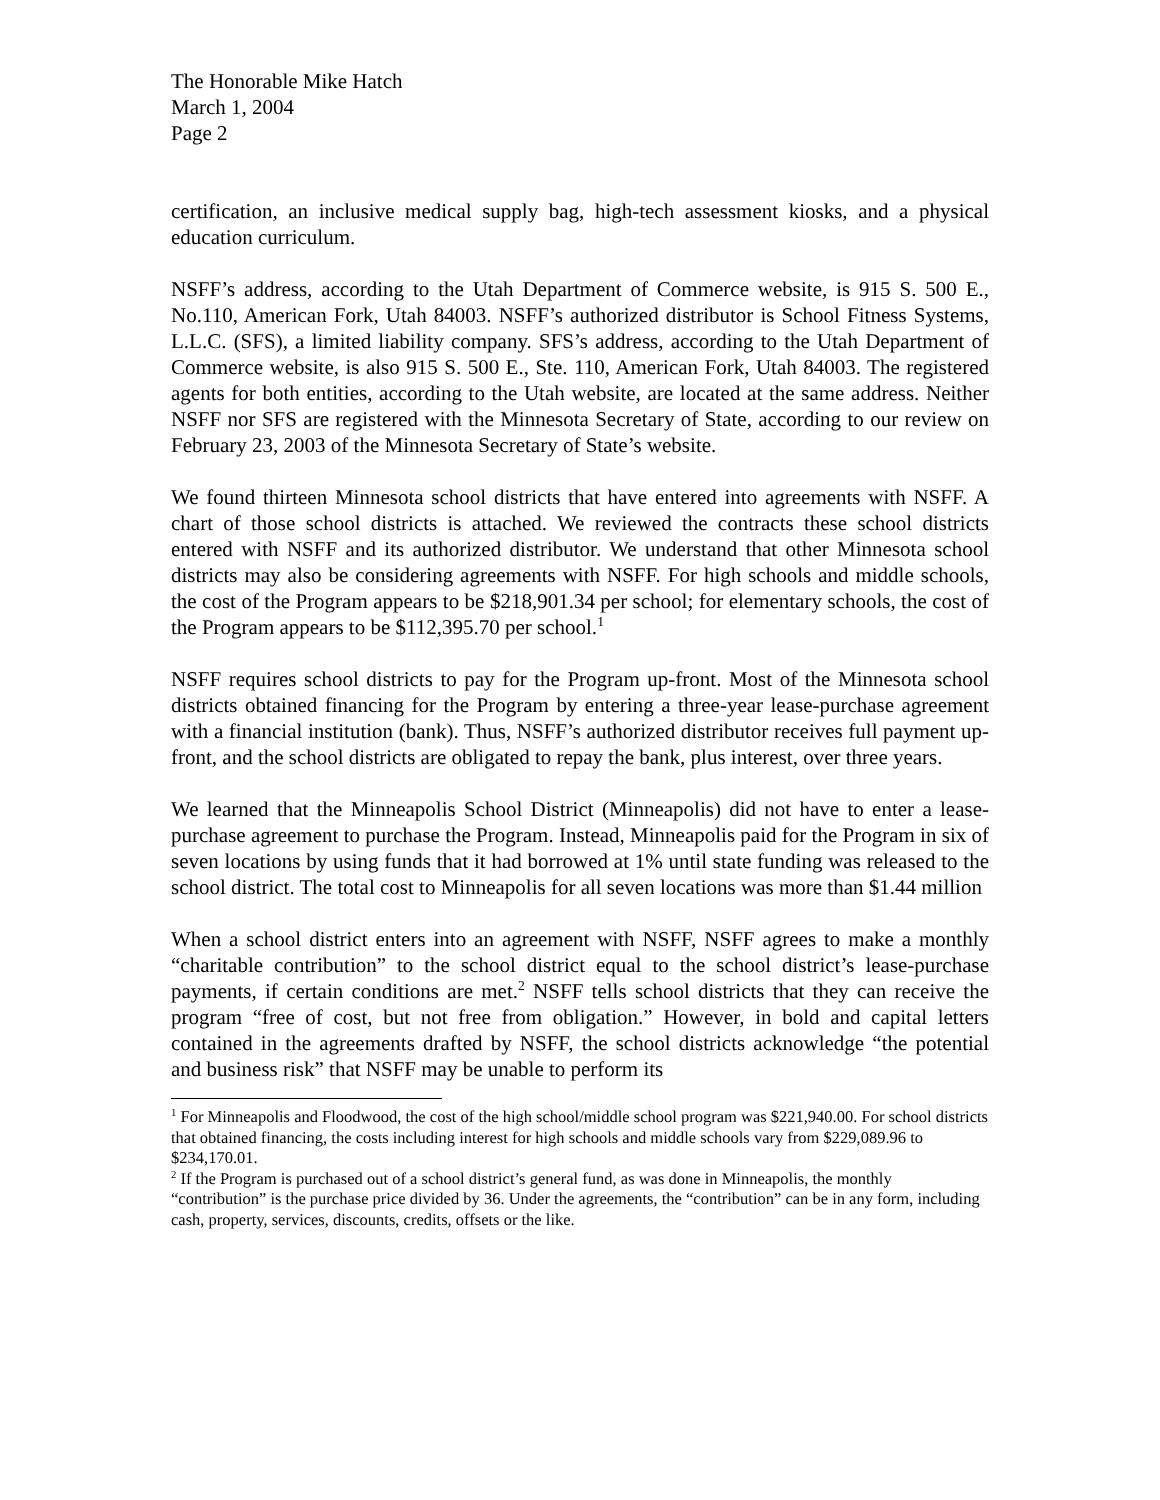The Honorable Mike Hatch
March 1, 2004
Page 2
certification, an inclusive medical supply bag, high-tech assessment kiosks, and a physical education curriculum.
NSFF’s address, according to the Utah Department of Commerce website, is 915 S. 500 E., No.110, American Fork, Utah 84003. NSFF’s authorized distributor is School Fitness Systems, L.L.C. (SFS), a limited liability company. SFS’s address, according to the Utah Department of Commerce website, is also 915 S. 500 E., Ste. 110, American Fork, Utah 84003. The registered agents for both entities, according to the Utah website, are located at the same address. Neither NSFF nor SFS are registered with the Minnesota Secretary of State, according to our review on February 23, 2003 of the Minnesota Secretary of State’s website.
We found thirteen Minnesota school districts that have entered into agreements with NSFF. A chart of those school districts is attached. We reviewed the contracts these school districts entered with NSFF and its authorized distributor. We understand that other Minnesota school districts may also be considering agreements with NSFF. For high schools and middle schools, the cost of the Program appears to be $218,901.34 per school; for elementary schools, the cost of the Program appears to be $112,395.70 per school.<sup>1</sup>
NSFF requires school districts to pay for the Program up-front. Most of the Minnesota school districts obtained financing for the Program by entering a three-year lease-purchase agreement with a financial institution (bank). Thus, NSFF’s authorized distributor receives full payment up-front, and the school districts are obligated to repay the bank, plus interest, over three years.
We learned that the Minneapolis School District (Minneapolis) did not have to enter a lease-purchase agreement to purchase the Program. Instead, Minneapolis paid for the Program in six of seven locations by using funds that it had borrowed at 1% until state funding was released to the school district. The total cost to Minneapolis for all seven locations was more than $1.44 million
When a school district enters into an agreement with NSFF, NSFF agrees to make a monthly “charitable contribution” to the school district equal to the school district’s lease-purchase payments, if certain conditions are met.<sup>2</sup> NSFF tells school districts that they can receive the program “free of cost, but not free from obligation.” However, in bold and capital letters contained in the agreements drafted by NSFF, the school districts acknowledge “the potential and business risk” that NSFF may be unable to perform its
<sup>1</sup> For Minneapolis and Floodwood, the cost of the high school/middle school program was $221,940.00. For school districts that obtained financing, the costs including interest for high schools and middle schools vary from $229,089.96 to $234,170.01.
<sup>2</sup> If the Program is purchased out of a school district’s general fund, as was done in Minneapolis, the monthly “contribution” is the purchase price divided by 36. Under the agreements, the “contribution” can be in any form, including cash, property, services, discounts, credits, offsets or the like.